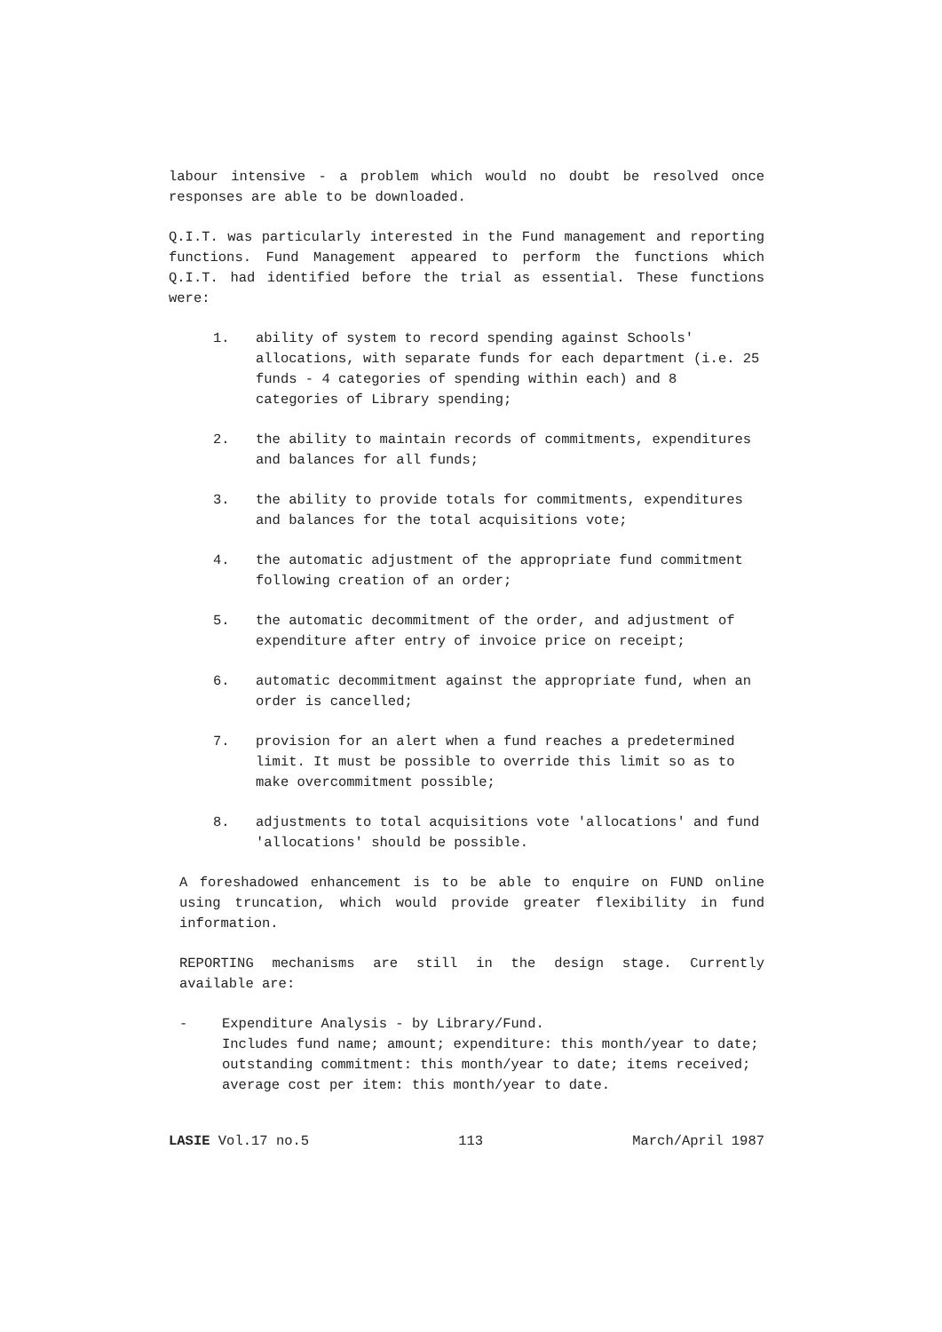labour intensive - a problem which would no doubt be resolved once responses are able to be downloaded.
Q.I.T. was particularly interested in the Fund management and reporting functions. Fund Management appeared to perform the functions which Q.I.T. had identified before the trial as essential. These functions were:
1. ability of system to record spending against Schools' allocations, with separate funds for each department (i.e. 25 funds - 4 categories of spending within each) and 8 categories of Library spending;
2. the ability to maintain records of commitments, expenditures and balances for all funds;
3. the ability to provide totals for commitments, expenditures and balances for the total acquisitions vote;
4. the automatic adjustment of the appropriate fund commitment following creation of an order;
5. the automatic decommitment of the order, and adjustment of expenditure after entry of invoice price on receipt;
6. automatic decommitment against the appropriate fund, when an order is cancelled;
7. provision for an alert when a fund reaches a predetermined limit. It must be possible to override this limit so as to make overcommitment possible;
8. adjustments to total acquisitions vote 'allocations' and fund 'allocations' should be possible.
A foreshadowed enhancement is to be able to enquire on FUND online using truncation, which would provide greater flexibility in fund information.
REPORTING mechanisms are still in the design stage. Currently available are:
- Expenditure Analysis - by Library/Fund.
Includes fund name; amount; expenditure: this month/year to date; outstanding commitment: this month/year to date; items received; average cost per item: this month/year to date.
LASIE Vol.17 no.5 113 March/April 1987